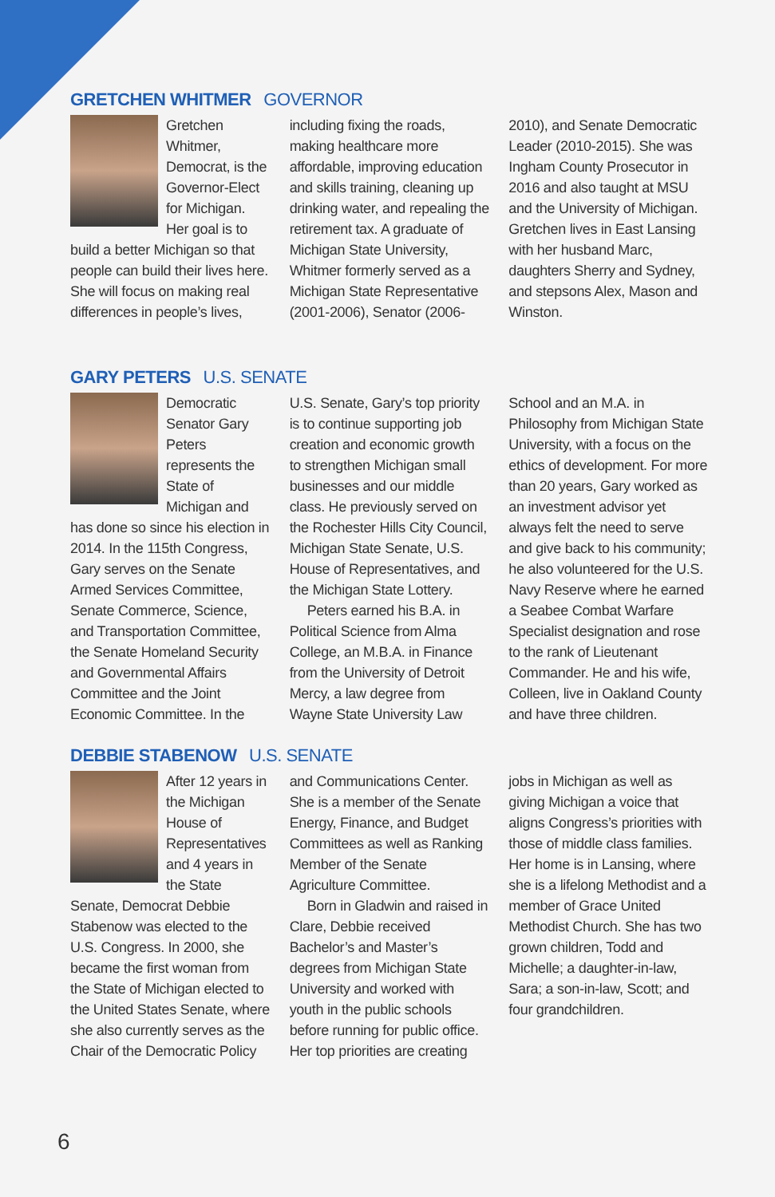GRETCHEN WHITMER GOVERNOR
Gretchen Whitmer, Democrat, is the Governor-Elect for Michigan. Her goal is to build a better Michigan so that people can build their lives here. She will focus on making real differences in people’s lives, including fixing the roads, making healthcare more affordable, improving education and skills training, cleaning up drinking water, and repealing the retirement tax. A graduate of Michigan State University, Whitmer formerly served as a Michigan State Representative (2001-2006), Senator (2006-2010), and Senate Democratic Leader (2010-2015). She was Ingham County Prosecutor in 2016 and also taught at MSU and the University of Michigan. Gretchen lives in East Lansing with her husband Marc, daughters Sherry and Sydney, and stepsons Alex, Mason and Winston.
GARY PETERS U.S. SENATE
Democratic Senator Gary Peters represents the State of Michigan and has done so since his election in 2014. In the 115th Congress, Gary serves on the Senate Armed Services Committee, Senate Commerce, Science, and Transportation Committee, the Senate Homeland Security and Governmental Affairs Committee and the Joint Economic Committee. In the U.S. Senate, Gary’s top priority is to continue supporting job creation and economic growth to strengthen Michigan small businesses and our middle class. He previously served on the Rochester Hills City Council, Michigan State Senate, U.S. House of Representatives, and the Michigan State Lottery.
Peters earned his B.A. in Political Science from Alma College, an M.B.A. in Finance from the University of Detroit Mercy, a law degree from Wayne State University Law School and an M.A. in Philosophy from Michigan State University, with a focus on the ethics of development. For more than 20 years, Gary worked as an investment advisor yet always felt the need to serve and give back to his community; he also volunteered for the U.S. Navy Reserve where he earned a Seabee Combat Warfare Specialist designation and rose to the rank of Lieutenant Commander. He and his wife, Colleen, live in Oakland County and have three children.
DEBBIE STABENOW U.S. SENATE
After 12 years in the Michigan House of Representatives and 4 years in the State Senate, Democrat Debbie Stabenow was elected to the U.S. Congress. In 2000, she became the first woman from the State of Michigan elected to the United States Senate, where she also currently serves as the Chair of the Democratic Policy and Communications Center. She is a member of the Senate Energy, Finance, and Budget Committees as well as Ranking Member of the Senate Agriculture Committee.
Born in Gladwin and raised in Clare, Debbie received Bachelor’s and Master’s degrees from Michigan State University and worked with youth in the public schools before running for public office. Her top priorities are creating jobs in Michigan as well as giving Michigan a voice that aligns Congress’s priorities with those of middle class families. Her home is in Lansing, where she is a lifelong Methodist and a member of Grace United Methodist Church. She has two grown children, Todd and Michelle; a daughter-in-law, Sara; a son-in-law, Scott; and four grandchildren.
6